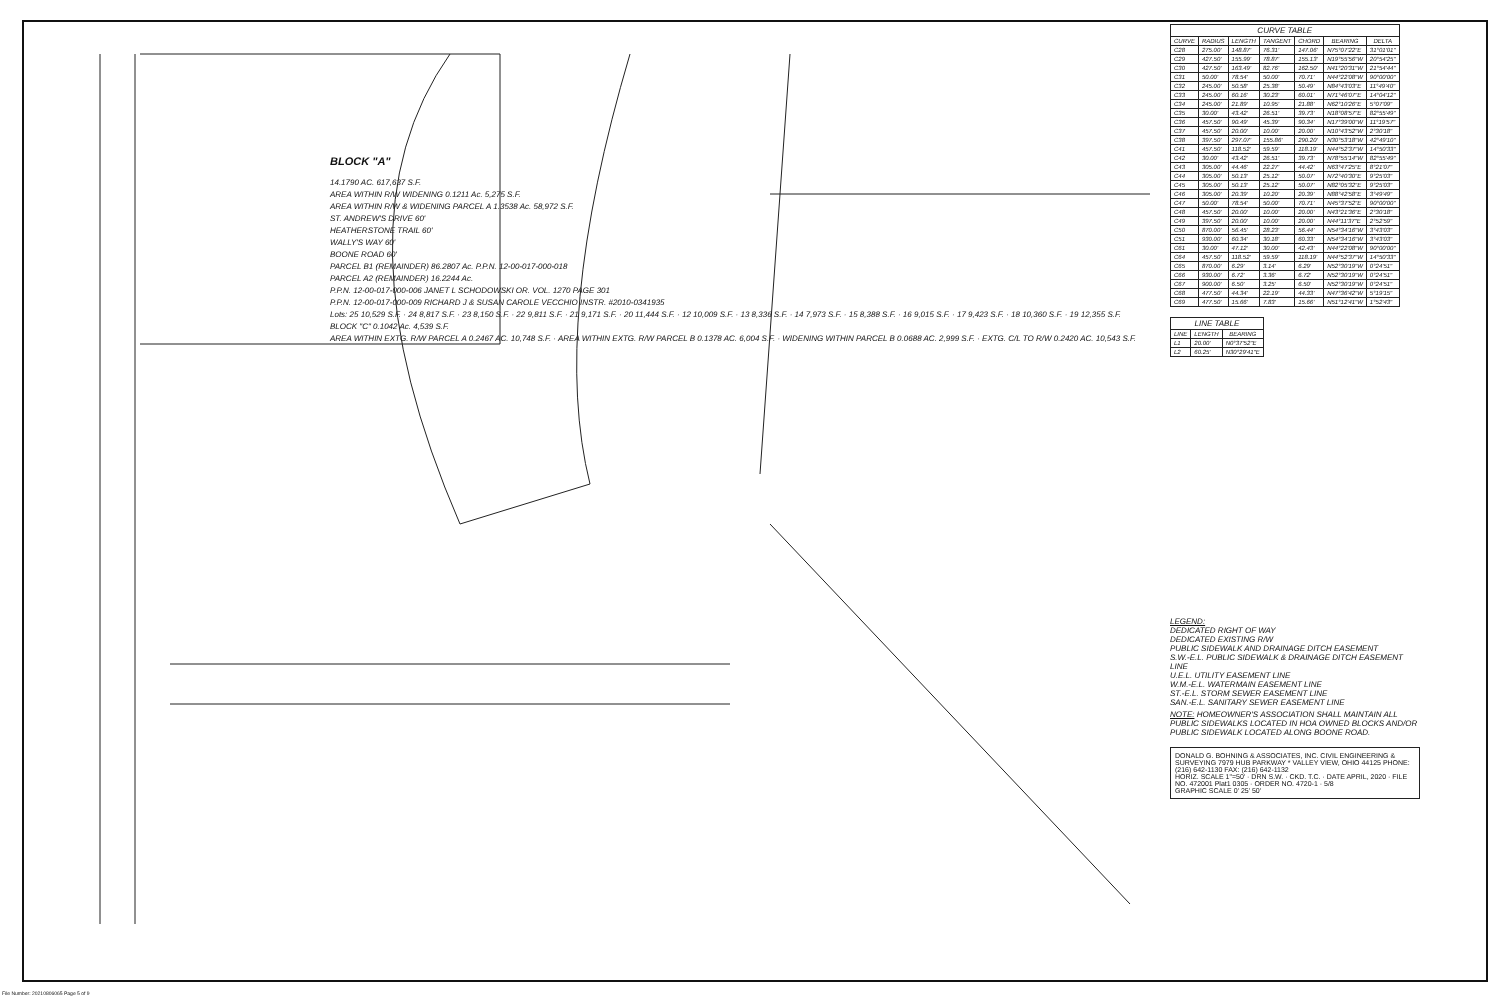BLOCK "A"
14.1790 AC. 617,637 S.F.
AREA WITHIN R/W WIDENING 0.1211 Ac. 5,275 S.F.
AREA WITHIN R/W & WIDENING PARCEL A 1.3538 Ac. 58,972 S.F.
ST. ANDREW'S DRIVE 60'
HEATHERSTONE TRAIL 60'
WALLY'S WAY 60'
BOONE ROAD 60'
PARCEL B1 (REMAINDER) 86.2807 Ac. P.P.N. 12-00-017-000-018
PARCEL A2 (REMAINDER) 16.2244 Ac.
P.P.N. 12-00-017-000-006 JANET L SCHODOWSKI OR. VOL. 1270 PAGE 301
P.P.N. 12-00-017-000-009 RICHARD J & SUSAN CAROLE VECCHIO INSTR. #2010-0341935
Lots: 25 10,529 S.F. · 24 8,817 S.F. · 23 8,150 S.F. · 22 9,811 S.F. · 21 9,171 S.F. · 20 11,444 S.F. · 12 10,009 S.F. · 13 8,336 S.F. · 14 7,973 S.F. · 15 8,388 S.F. · 16 9,015 S.F. · 17 9,423 S.F. · 18 10,360 S.F. · 19 12,355 S.F.
BLOCK "C" 0.1042 Ac. 4,539 S.F.
AREA WITHIN EXTG. R/W PARCEL A 0.2467 AC. 10,748 S.F. · AREA WITHIN EXTG. R/W PARCEL B 0.1378 AC. 6,004 S.F. · WIDENING WITHIN PARCEL B 0.0688 AC. 2,999 S.F. · EXTG. C/L TO R/W 0.2420 AC. 10,543 S.F.
| CURVE TABLE | | | | | | |
| --- | --- | --- | --- | --- | --- | --- |
| CURVE | RADIUS | LENGTH | TANGENT | CHORD | BEARING | DELTA |
| C28 | 275.00' | 148.87' | 76.31' | 147.06' | N75°07'22"E | 31°01'01" |
| C29 | 427.50' | 155.99' | 78.87' | 155.13' | N19°55'56"W | 20°54'25" |
| C30 | 427.50' | 163.49' | 82.76' | 162.50' | N41°20'31"W | 21°54'44" |
| C31 | 50.00' | 78.54' | 50.00' | 70.71' | N44°22'08"W | 90°00'00" |
| C32 | 245.00' | 50.58' | 25.38' | 50.49' | N84°43'03"E | 11°49'40" |
| C33 | 245.00' | 60.16' | 30.23' | 60.01' | N71°46'07"E | 14°04'12" |
| C34 | 245.00' | 21.89' | 10.95' | 21.88' | N62°10'26"E | 5°07'09" |
| C35 | 30.00' | 43.42' | 26.51' | 39.73' | N18°08'57"E | 82°55'49" |
| C36 | 457.50' | 90.49' | 45.39' | 90.34' | N17°39'00"W | 11°19'57" |
| C37 | 457.50' | 20.00' | 10.00' | 20.00' | N10°43'52"W | 2°30'18" |
| C38 | 397.50' | 297.07' | 155.86' | 290.20' | N30°53'18"W | 42°49'10" |
| C41 | 457.50' | 118.52' | 59.59' | 118.19' | N44°52'37"W | 14°50'33" |
| C42 | 30.00' | 43.42' | 26.51' | 39.73' | N78°55'14"W | 82°55'49" |
| C43 | 305.00' | 44.46' | 22.27' | 44.42' | N63°47'25"E | 8°21'07" |
| C44 | 305.00' | 50.13' | 25.12' | 50.07' | N72°40'30"E | 9°25'03" |
| C45 | 305.00' | 50.13' | 25.12' | 50.07' | N82°05'32"E | 9°25'03" |
| C46 | 305.00' | 20.39' | 10.20' | 20.39' | N88°42'58"E | 3°49'49" |
| C47 | 50.00' | 78.54' | 50.00' | 70.71' | N45°37'52"E | 90°00'00" |
| C48 | 457.50' | 20.00' | 10.00' | 20.00' | N43°21'36"E | 2°30'18" |
| C49 | 397.50' | 20.00' | 10.00' | 20.00' | N44°11'37"E | 2°52'59" |
| C50 | 870.00' | 56.45' | 28.23' | 56.44' | N54°34'16"W | 3°43'03" |
| C51 | 930.00' | 60.34' | 30.18' | 60.33' | N54°34'16"W | 3°43'03" |
| C61 | 30.00' | 47.12' | 30.00' | 42.43' | N44°22'08"W | 90°00'00" |
| C64 | 457.50' | 118.52' | 59.59' | 118.19' | N44°52'37"W | 14°50'33" |
| C65 | 870.00' | 6.29' | 3.14' | 6.29' | N52°30'19"W | 0°24'51" |
| C66 | 930.00' | 6.72' | 3.36' | 6.72' | N52°30'19"W | 0°24'51" |
| C67 | 900.00' | 6.50' | 3.25' | 6.50' | N52°30'19"W | 0°24'51" |
| C68 | 477.50' | 44.34' | 22.19' | 44.33' | N47°36'42"W | 5°19'15" |
| C69 | 477.50' | 15.66' | 7.83' | 15.66' | N51°12'41"W | 1°52'43" |
| LINE TABLE | | |
| --- | --- | --- |
| LINE | LENGTH | BEARING |
| L1 | 20.00' | N0°37'52"E |
| L2 | 60.25' | N30°29'41"E |
LEGEND:
DEDICATED RIGHT OF WAY
DEDICATED EXISTING R/W
PUBLIC SIDEWALK AND DRAINAGE DITCH EASEMENT
S.W.-E.L. PUBLIC SIDEWALK & DRAINAGE DITCH EASEMENT LINE
U.E.L. UTILITY EASEMENT LINE
W.M.-E.L. WATERMAIN EASEMENT LINE
ST.-E.L. STORM SEWER EASEMENT LINE
SAN.-E.L. SANITARY SEWER EASEMENT LINE
NOTE: HOMEOWNER'S ASSOCIATION SHALL MAINTAIN ALL PUBLIC SIDEWALKS LOCATED IN HOA OWNED BLOCKS AND/OR PUBLIC SIDEWALK LOCATED ALONG BOONE ROAD.
DONALD G. BOHNING & ASSOCIATES, INC. CIVIL ENGINEERING & SURVEYING 7979 HUB PARKWAY * VALLEY VIEW, OHIO 44125 PHONE: (216) 642-1130 FAX: (216) 642-1132
HORIZ. SCALE 1"=50' · DRN S.W. · CKD. T.C. · DATE APRIL, 2020 · FILE NO. 472001 Plat1 0305 · ORDER NO. 4720-1 · 5/8
GRAPHIC SCALE 0' 25' 50'
File Number: 20210806065 Page 5 of 9